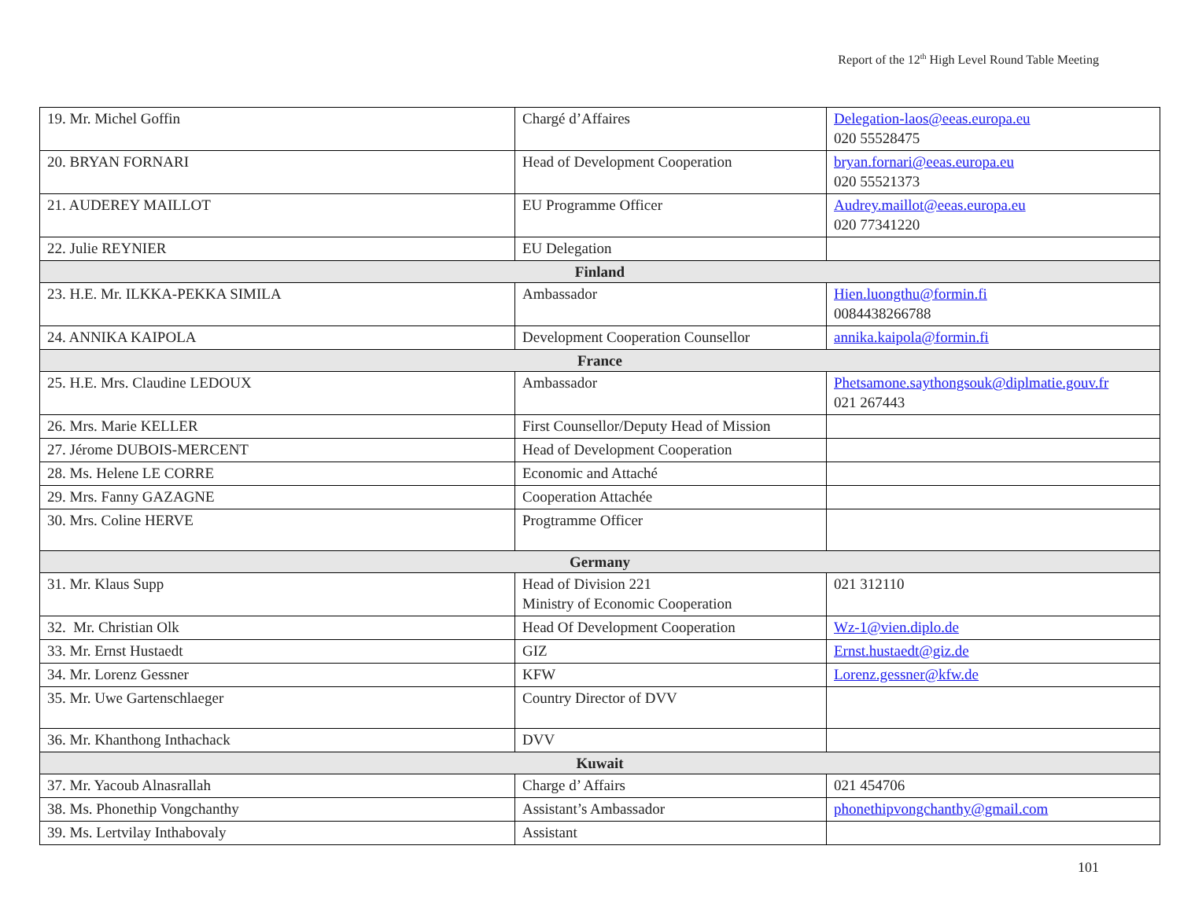Report of the 12<sup>th</sup> High Level Round Table Meeting
| 19. Mr. Michel Goffin | Chargé d’Affaires | Delegation-laos@eeas.europa.eu 020 55528475 |
| 20. BRYAN FORNARI | Head of Development Cooperation | bryan.fornari@eeas.europa.eu 020 55521373 |
| 21. AUDEREY MAILLOT | EU Programme Officer | Audrey.maillot@eeas.europa.eu 020 77341220 |
| 22. Julie REYNIER | EU Delegation | |
| Finland | | |
| 23. H.E. Mr. ILKKA-PEKKA SIMILA | Ambassador | Hien.luongthu@formin.fi 0084438266788 |
| 24. ANNIKA KAIPOLA | Development Cooperation Counsellor | annika.kaipola@formin.fi |
| France | | |
| 25. H.E. Mrs. Claudine LEDOUX | Ambassador | Phetsamone.saythongsouk@diplmatie.gouv.fr 021 267443 |
| 26. Mrs. Marie KELLER | First Counsellor/Deputy Head of Mission | |
| 27. Jérome DUBOIS-MERCENT | Head of Development Cooperation | |
| 28. Ms. Helene LE CORRE | Economic and Attaché | |
| 29. Mrs. Fanny GAZAGNE | Cooperation Attachée | |
| 30. Mrs. Coline HERVE | Progtramme Officer | |
| Germany | | |
| 31. Mr. Klaus Supp | Head of Division 221 Ministry of Economic Cooperation | 021 312110 |
| 32. Mr. Christian Olk | Head Of Development Cooperation | Wz-1@vien.diplo.de |
| 33. Mr. Ernst Hustaedt | GIZ | Ernst.hustaedt@giz.de |
| 34. Mr. Lorenz Gessner | KFW | Lorenz.gessner@kfw.de |
| 35. Mr. Uwe Gartenschlaeger | Country Director of DVV | |
| 36. Mr. Khanthong Inthachack | DVV | |
| Kuwait | | |
| 37. Mr. Yacoub Alnasrallah | Charge d’ Affairs | 021 454706 |
| 38. Ms. Phonethip Vongchanthy | Assistant’s Ambassador | phonethipvongchanthy@gmail.com |
| 39. Ms. Lertvilay Inthabovaly | Assistant | |
101